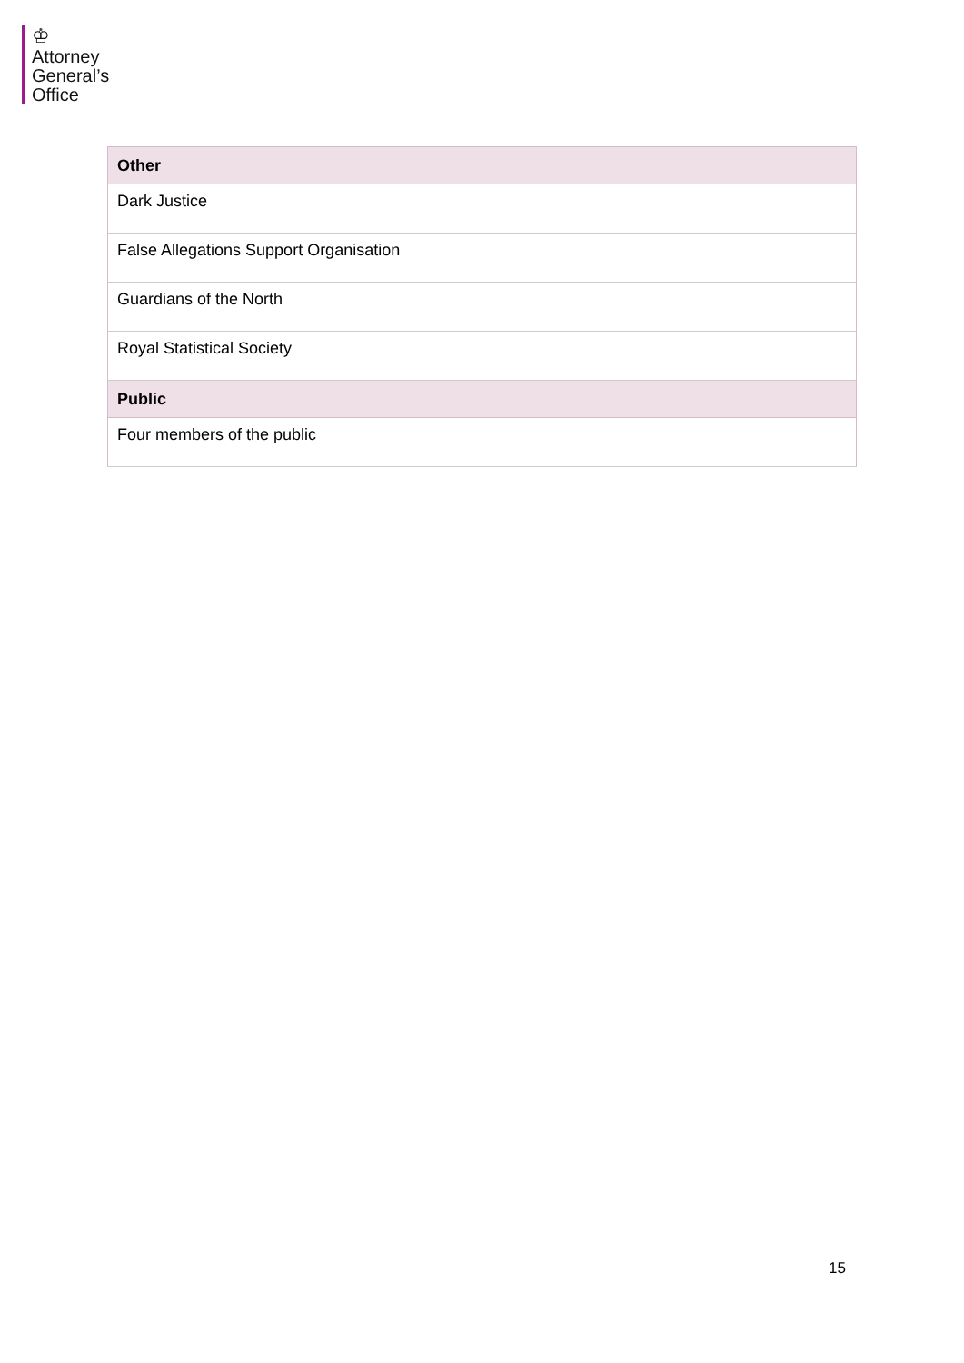♔
Attorney
General’s
Office
| Other |
| --- |
| Dark Justice |
| False Allegations Support Organisation |
| Guardians of the North |
| Royal Statistical Society |
| Public |
| Four members of the public |
15